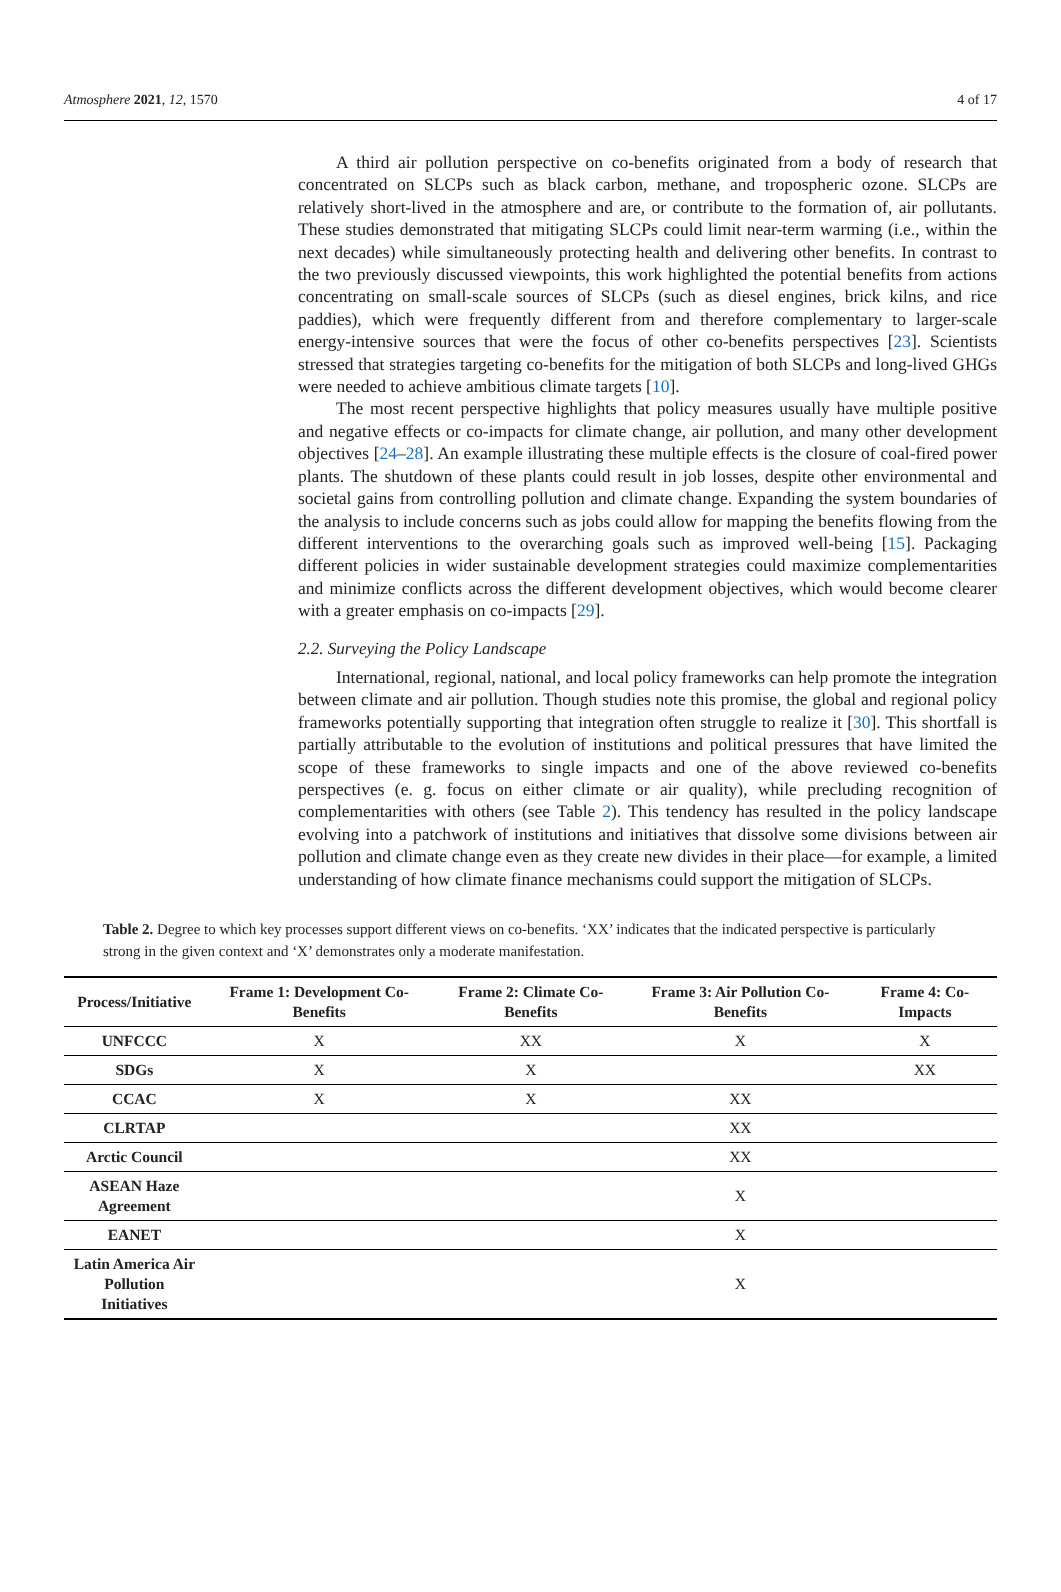Atmosphere 2021, 12, 1570 4 of 17
A third air pollution perspective on co-benefits originated from a body of research that concentrated on SLCPs such as black carbon, methane, and tropospheric ozone. SLCPs are relatively short-lived in the atmosphere and are, or contribute to the formation of, air pollutants. These studies demonstrated that mitigating SLCPs could limit near-term warming (i.e., within the next decades) while simultaneously protecting health and delivering other benefits. In contrast to the two previously discussed viewpoints, this work highlighted the potential benefits from actions concentrating on small-scale sources of SLCPs (such as diesel engines, brick kilns, and rice paddies), which were frequently different from and therefore complementary to larger-scale energy-intensive sources that were the focus of other co-benefits perspectives [23]. Scientists stressed that strategies targeting co-benefits for the mitigation of both SLCPs and long-lived GHGs were needed to achieve ambitious climate targets [10].
The most recent perspective highlights that policy measures usually have multiple positive and negative effects or co-impacts for climate change, air pollution, and many other development objectives [24–28]. An example illustrating these multiple effects is the closure of coal-fired power plants. The shutdown of these plants could result in job losses, despite other environmental and societal gains from controlling pollution and climate change. Expanding the system boundaries of the analysis to include concerns such as jobs could allow for mapping the benefits flowing from the different interventions to the overarching goals such as improved well-being [15]. Packaging different policies in wider sustainable development strategies could maximize complementarities and minimize conflicts across the different development objectives, which would become clearer with a greater emphasis on co-impacts [29].
2.2. Surveying the Policy Landscape
International, regional, national, and local policy frameworks can help promote the integration between climate and air pollution. Though studies note this promise, the global and regional policy frameworks potentially supporting that integration often struggle to realize it [30]. This shortfall is partially attributable to the evolution of institutions and political pressures that have limited the scope of these frameworks to single impacts and one of the above reviewed co-benefits perspectives (e. g. focus on either climate or air quality), while precluding recognition of complementarities with others (see Table 2). This tendency has resulted in the policy landscape evolving into a patchwork of institutions and initiatives that dissolve some divisions between air pollution and climate change even as they create new divides in their place—for example, a limited understanding of how climate finance mechanisms could support the mitigation of SLCPs.
Table 2. Degree to which key processes support different views on co-benefits. ‘XX’ indicates that the indicated perspective is particularly strong in the given context and ‘X’ demonstrates only a moderate manifestation.
| Process/Initiative | Frame 1: Development Co-Benefits | Frame 2: Climate Co-Benefits | Frame 3: Air Pollution Co-Benefits | Frame 4: Co-Impacts |
| --- | --- | --- | --- | --- |
| UNFCCC | X | XX | X | X |
| SDGs | X | X | | XX |
| CCAC | X | X | XX | |
| CLRTAP | | | XX | |
| Arctic Council | | | XX | |
| ASEAN Haze Agreement | | | X | |
| EANET | | | X | |
| Latin America Air Pollution Initiatives | | | X | |